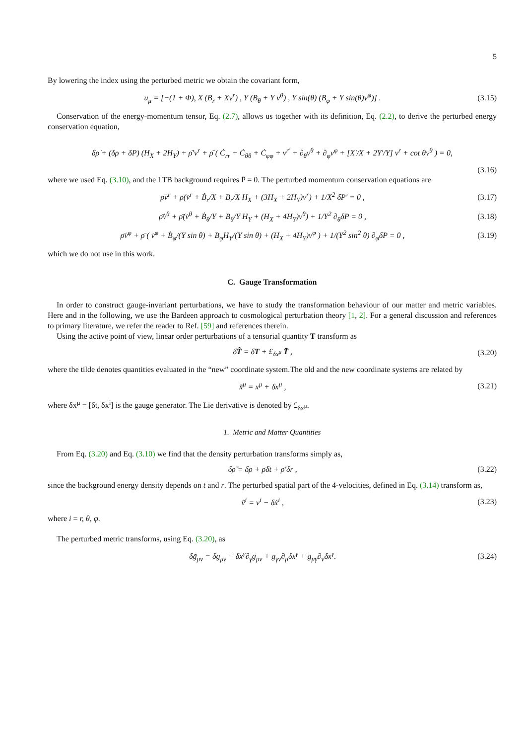5
By lowering the index using the perturbed metric we obtain the covariant form,
u<sub>μ</sub> = [−(1 + Φ), X (B<sub>r</sub> + Xv<sup>r</sup>) , Y (B<sub>θ</sub> + Y v<sup>θ</sup>) , Y sin(θ) (B<sub>φ</sub> + Y sin(θ)v<sup>φ</sup>)] . (3.15)
Conservation of the energy-momentum tensor, Eq. (2.7), allows us together with its definition, Eq. (2.2), to derive the perturbed energy conservation equation,
δρ̇ + (δρ + δP) (H<sub>X</sub> + 2H<sub>Y</sub>) + ρ̄′v<sup>r</sup> + ρ̄ ( Ċ<sub>rr</sub> + Ċ<sub>θθ</sub> + Ċ<sub>φφ</sub> + v<sup>r′</sup> + ∂<sub>θ</sub>v<sup>θ</sup> + ∂<sub>φ</sub>v<sup>φ</sup> + [X′/X + 2Y′/Y] v<sup>r</sup> + cot θv<sup>θ</sup> ) = 0,
(3.16)
where we used Eq. (3.10), and the LTB background requires P̄ = 0. The perturbed momentum conservation equations are
ρ̄̇v<sup>r</sup> + ρ̄(v̇<sup>r</sup> + Ḃ<sub>r</sub>/X + B<sub>r</sub>/X H<sub>X</sub> + (3H<sub>X</sub> + 2H<sub>Y</sub>)v<sup>r</sup>) + 1/X<sup>2</sup> δP′ = 0 , (3.17)
ρ̄̇v<sup>θ</sup> + ρ̄(v̇<sup>θ</sup> + Ḃ<sub>θ</sub>/Y + B<sub>θ</sub>/Y H<sub>Y</sub> + (H<sub>X</sub> + 4H<sub>Y</sub>)v<sup>θ</sup>) + 1/Y<sup>2</sup> ∂<sub>θ</sub>δP = 0 , (3.18)
ρ̄̇v<sup>φ</sup> + ρ̄ ( v̇<sup>φ</sup> + Ḃ<sub>φ</sub>/(Y sin θ) + B<sub>φ</sub>H<sub>Y</sub>/(Y sin θ) + (H<sub>X</sub> + 4H<sub>Y</sub>)v<sup>φ</sup> ) + 1/(Y<sup>2</sup> sin<sup>2</sup> θ) ∂<sub>φ</sub>δP = 0 , (3.19)
which we do not use in this work.
C. Gauge Transformation
In order to construct gauge-invariant perturbations, we have to study the transformation behaviour of our matter and metric variables. Here and in the following, we use the Bardeen approach to cosmological perturbation theory [1, 2]. For a general discussion and references to primary literature, we refer the reader to Ref. [59] and references therein.
Using the active point of view, linear order perturbations of a tensorial quantity T transform as
δT̃ = δT + £<sub>δx<sup>μ</sup></sub> T̄ , (3.20)
where the tilde denotes quantities evaluated in the “new” coordinate system.The old and the new coordinate systems are related by
x̃<sup>μ</sup> = x<sup>μ</sup> + δx<sup>μ</sup> , (3.21)
where δx<sup>μ</sup> = [δt, δx<sup>i</sup>] is the gauge generator. The Lie derivative is denoted by £<sub>δx<sup>μ</sup></sub>.
1. Metric and Matter Quantities
From Eq. (3.20) and Eq. (3.10) we find that the density perturbation transforms simply as,
δρ̃ = δρ + ρ̄̇δt + ρ̄′δr , (3.22)
since the background energy density depends on t and r. The perturbed spatial part of the 4-velocities, defined in Eq. (3.14) transform as,
ṽ<sup>i</sup> = v<sup>i</sup> − δẋ<sup>i</sup> , (3.23)
where i = r, θ, φ.
The perturbed metric transforms, using Eq. (3.20), as
δg̃<sub>μν</sub> = δg<sub>μν</sub> + δx<sup>γ</sup>∂<sub>γ</sub>ḡ<sub>μν</sub> + ḡ<sub>γν</sub>∂<sub>μ</sub>δx<sup>γ</sup> + ḡ<sub>μγ</sub>∂<sub>ν</sub>δx<sup>γ</sup>. (3.24)